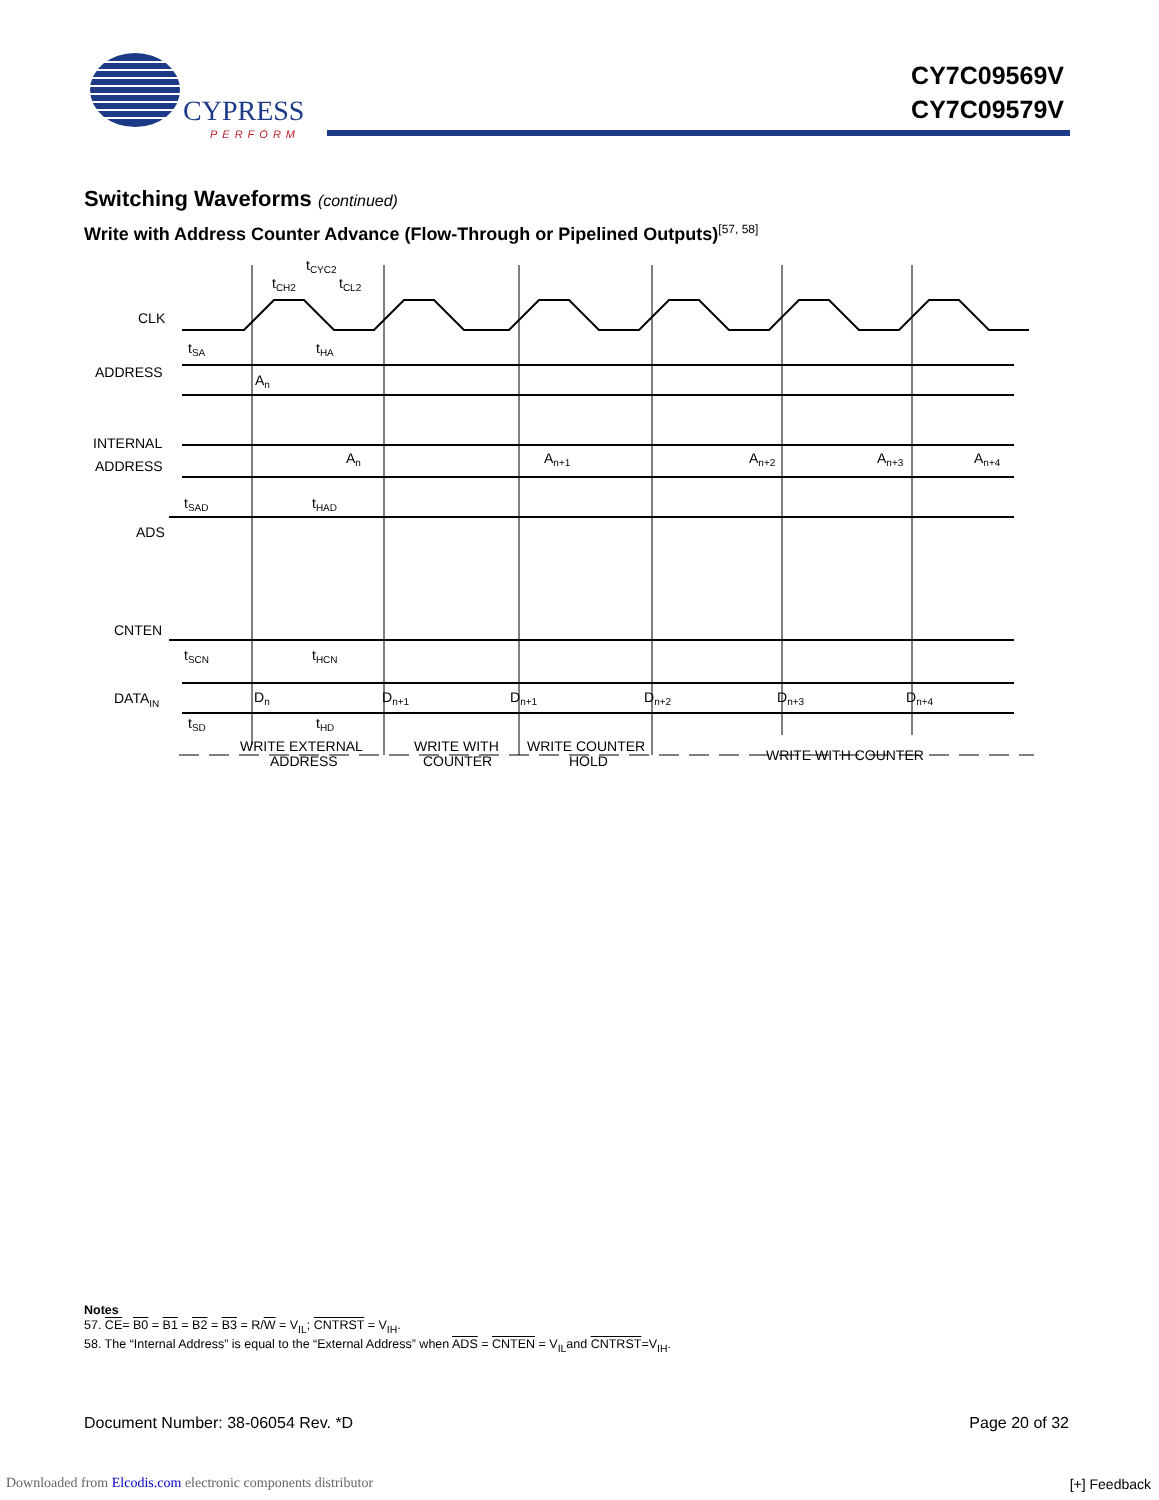CYPRESS
PERFORM
CY7C09569V
CY7C09579V
Switching Waveforms (continued)
Write with Address Counter Advance (Flow-Through or Pipelined Outputs)<sup>[57, 58]</sup>
CLK
ADDRESS
INTERNAL
ADDRESS
ADS
CNTEN
DATAIN
tCYC2
tCH2
tCL2
tSA
tHA
An
An
An+1
An+2
An+3
An+4
tSAD
tHAD
tSCN
tHCN
Dn
Dn+1
Dn+1
Dn+2
Dn+3
Dn+4
tSD
tHD
WRITE EXTERNAL
ADDRESS
WRITE WITH
COUNTER
WRITE COUNTER
HOLD
WRITE WITH COUNTER
Notes
57. CE= B0 = B1 = B2 = B3 = R/W = V<sub>IL</sub>; CNTRST = V<sub>IH</sub>.
58. The “Internal Address” is equal to the “External Address” when ADS = CNTEN = V<sub>IL</sub>and CNTRST=V<sub>IH</sub>.
Document Number: 38-06054 Rev. *D Page 20 of 32
Downloaded from Elcodis.com electronic components distributor
[+] Feedback